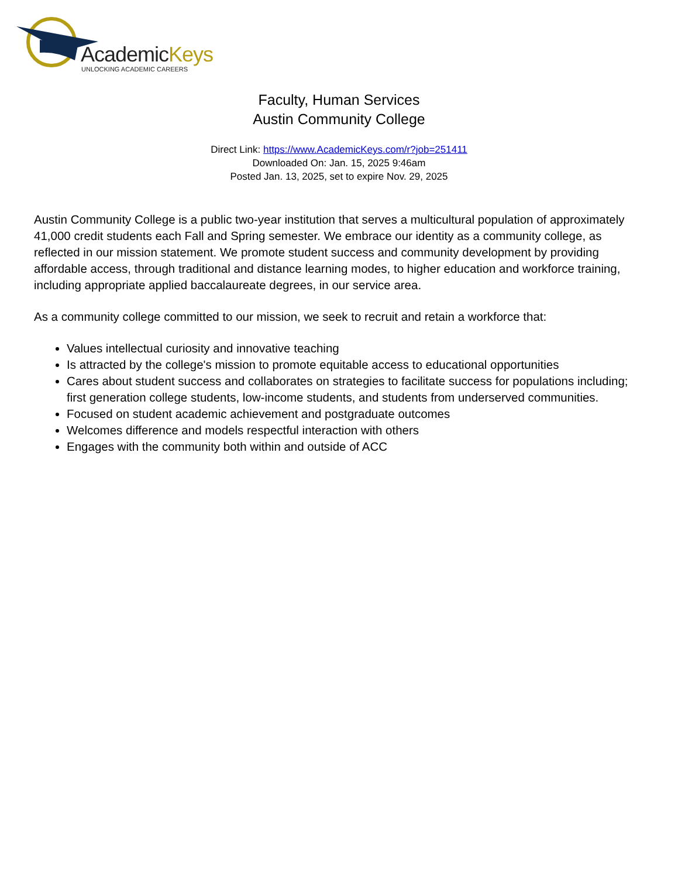AcademicKeys
UNLOCKING ACADEMIC CAREERS
Faculty, Human Services
Austin Community College
Direct Link: https://www.AcademicKeys.com/r?job=251411
Downloaded On: Jan. 15, 2025 9:46am
Posted Jan. 13, 2025, set to expire Nov. 29, 2025
Austin Community College is a public two-year institution that serves a multicultural population of approximately 41,000 credit students each Fall and Spring semester. We embrace our identity as a community college, as reflected in our mission statement. We promote student success and community development by providing affordable access, through traditional and distance learning modes, to higher education and workforce training, including appropriate applied baccalaureate degrees, in our service area.
As a community college committed to our mission, we seek to recruit and retain a workforce that:
Values intellectual curiosity and innovative teaching
Is attracted by the college's mission to promote equitable access to educational opportunities
Cares about student success and collaborates on strategies to facilitate success for populations including; first generation college students, low-income students, and students from underserved communities.
Focused on student academic achievement and postgraduate outcomes
Welcomes difference and models respectful interaction with others
Engages with the community both within and outside of ACC